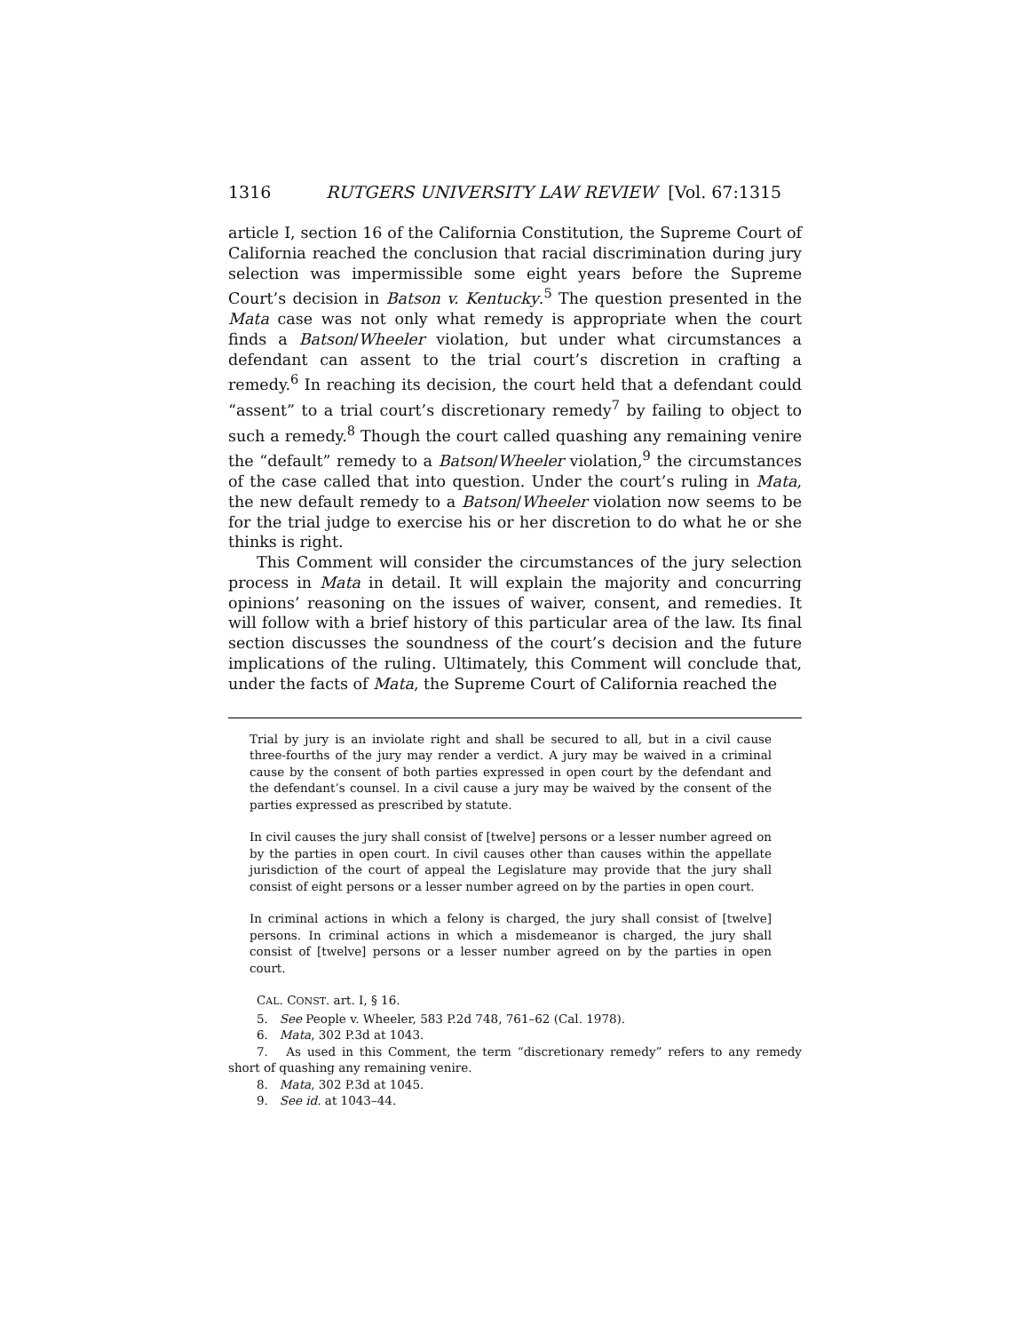1316 RUTGERS UNIVERSITY LAW REVIEW [Vol. 67:1315
article I, section 16 of the California Constitution, the Supreme Court of California reached the conclusion that racial discrimination during jury selection was impermissible some eight years before the Supreme Court’s decision in Batson v. Kentucky.<sup>5</sup> The question presented in the Mata case was not only what remedy is appropriate when the court finds a Batson/Wheeler violation, but under what circumstances a defendant can assent to the trial court’s discretion in crafting a remedy.<sup>6</sup> In reaching its decision, the court held that a defendant could “assent” to a trial court’s discretionary remedy<sup>7</sup> by failing to object to such a remedy.<sup>8</sup> Though the court called quashing any remaining venire the “default” remedy to a Batson/Wheeler violation,<sup>9</sup> the circumstances of the case called that into question. Under the court’s ruling in Mata, the new default remedy to a Batson/Wheeler violation now seems to be for the trial judge to exercise his or her discretion to do what he or she thinks is right.
This Comment will consider the circumstances of the jury selection process in Mata in detail. It will explain the majority and concurring opinions’ reasoning on the issues of waiver, consent, and remedies. It will follow with a brief history of this particular area of the law. Its final section discusses the soundness of the court’s decision and the future implications of the ruling. Ultimately, this Comment will conclude that, under the facts of Mata, the Supreme Court of California reached the
Trial by jury is an inviolate right and shall be secured to all, but in a civil cause three-fourths of the jury may render a verdict. A jury may be waived in a criminal cause by the consent of both parties expressed in open court by the defendant and the defendant’s counsel. In a civil cause a jury may be waived by the consent of the parties expressed as prescribed by statute.
In civil causes the jury shall consist of [twelve] persons or a lesser number agreed on by the parties in open court. In civil causes other than causes within the appellate jurisdiction of the court of appeal the Legislature may provide that the jury shall consist of eight persons or a lesser number agreed on by the parties in open court.
In criminal actions in which a felony is charged, the jury shall consist of [twelve] persons. In criminal actions in which a misdemeanor is charged, the jury shall consist of [twelve] persons or a lesser number agreed on by the parties in open court.
CAL. CONST. art. I, § 16.
5. See People v. Wheeler, 583 P.2d 748, 761–62 (Cal. 1978).
6. Mata, 302 P.3d at 1043.
7. As used in this Comment, the term “discretionary remedy” refers to any remedy short of quashing any remaining venire.
8. Mata, 302 P.3d at 1045.
9. See id. at 1043–44.